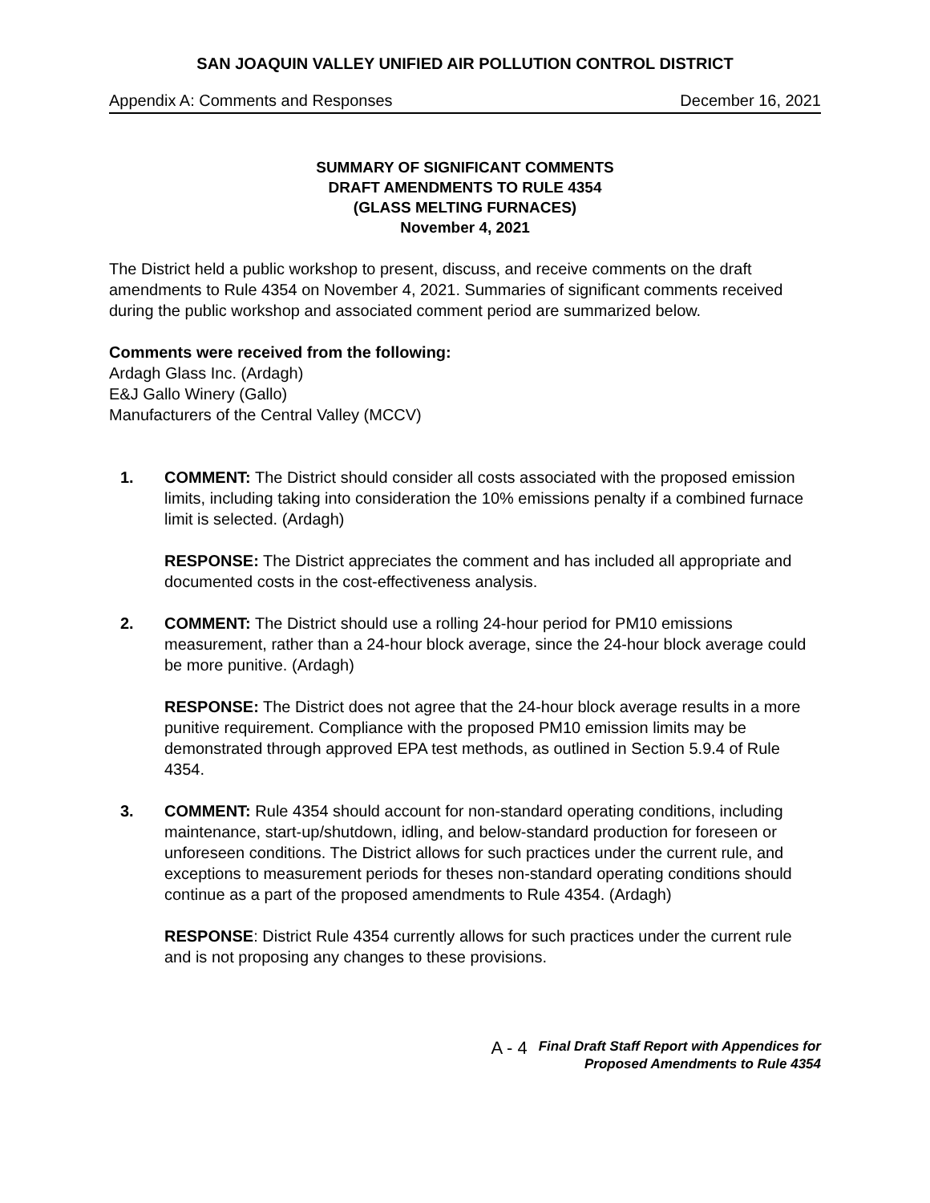SAN JOAQUIN VALLEY UNIFIED AIR POLLUTION CONTROL DISTRICT
Appendix A: Comments and Responses December 16, 2021
SUMMARY OF SIGNIFICANT COMMENTS
DRAFT AMENDMENTS TO RULE 4354
(GLASS MELTING FURNACES)
November 4, 2021
The District held a public workshop to present, discuss, and receive comments on the draft amendments to Rule 4354 on November 4, 2021. Summaries of significant comments received during the public workshop and associated comment period are summarized below.
Comments were received from the following:
Ardagh Glass Inc. (Ardagh)
E&J Gallo Winery (Gallo)
Manufacturers of the Central Valley (MCCV)
1. COMMENT: The District should consider all costs associated with the proposed emission limits, including taking into consideration the 10% emissions penalty if a combined furnace limit is selected. (Ardagh)
RESPONSE: The District appreciates the comment and has included all appropriate and documented costs in the cost-effectiveness analysis.
2. COMMENT: The District should use a rolling 24-hour period for PM10 emissions measurement, rather than a 24-hour block average, since the 24-hour block average could be more punitive. (Ardagh)
RESPONSE: The District does not agree that the 24-hour block average results in a more punitive requirement. Compliance with the proposed PM10 emission limits may be demonstrated through approved EPA test methods, as outlined in Section 5.9.4 of Rule 4354.
3. COMMENT: Rule 4354 should account for non-standard operating conditions, including maintenance, start-up/shutdown, idling, and below-standard production for foreseen or unforeseen conditions. The District allows for such practices under the current rule, and exceptions to measurement periods for theses non-standard operating conditions should continue as a part of the proposed amendments to Rule 4354. (Ardagh)
RESPONSE: District Rule 4354 currently allows for such practices under the current rule and is not proposing any changes to these provisions.
A - 4 Final Draft Staff Report with Appendices for
Proposed Amendments to Rule 4354